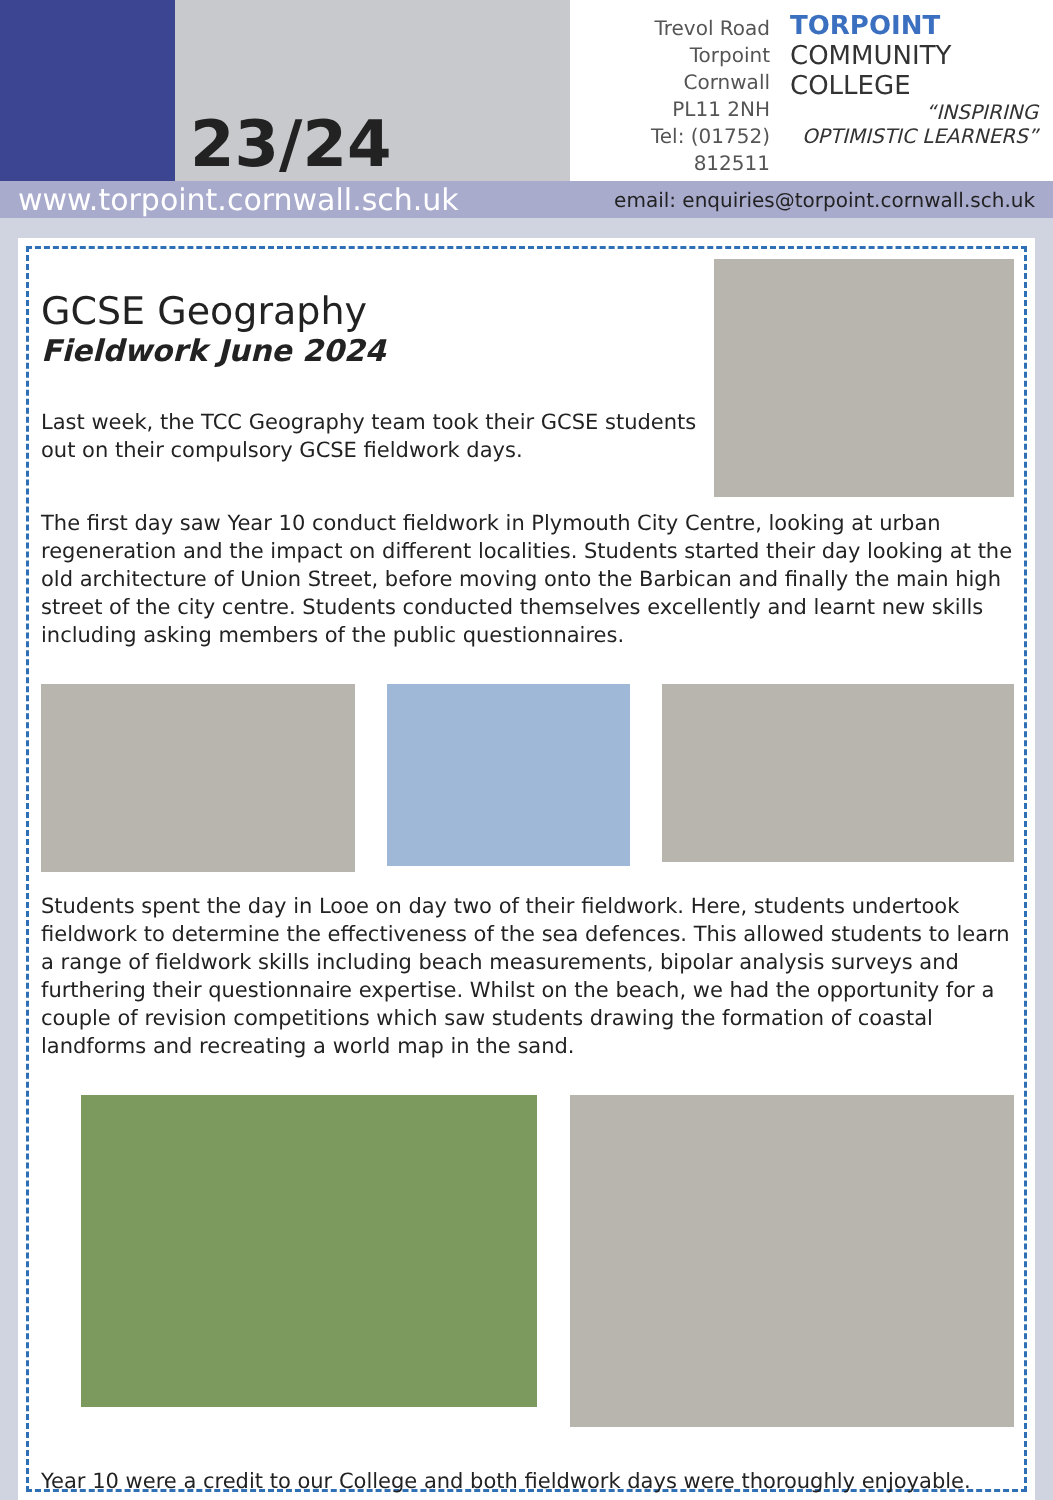23/24
Trevol Road
Torpoint
Cornwall
PL11 2NH
Tel: (01752) 812511
TORPOINT
COMMUNITY
COLLEGE
“INSPIRING
OPTIMISTIC LEARNERS”
www.torpoint.cornwall.sch.uk email: enquiries@torpoint.cornwall.sch.uk
GCSE Geography
Fieldwork June 2024
Last week, the TCC Geography team took their GCSE students out on their compulsory GCSE fieldwork days.
The first day saw Year 10 conduct fieldwork in Plymouth City Centre, looking at urban regeneration and the impact on different localities. Students started their day looking at the old architecture of Union Street, before moving onto the Barbican and finally the main high street of the city centre. Students conducted themselves excellently and learnt new skills including asking members of the public questionnaires.
Students spent the day in Looe on day two of their fieldwork. Here, students undertook fieldwork to determine the effectiveness of the sea defences. This allowed students to learn a range of fieldwork skills including beach measurements, bipolar analysis surveys and furthering their questionnaire expertise. Whilst on the beach, we had the opportunity for a couple of revision competitions which saw students drawing the formation of coastal landforms and recreating a world map in the sand.
Year 10 were a credit to our College and both fieldwork days were thoroughly enjoyable.